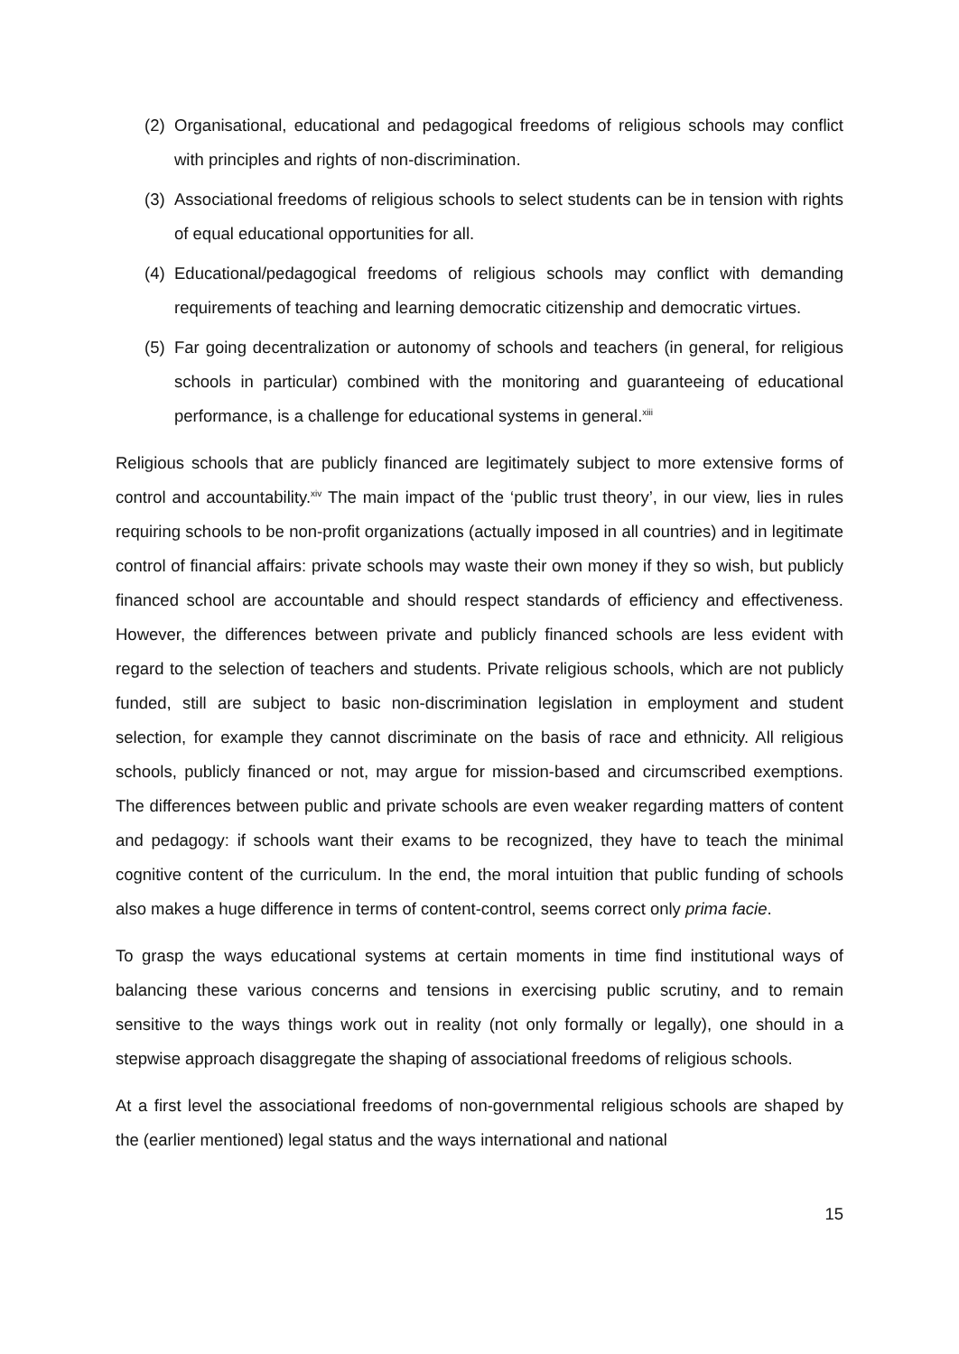(2) Organisational, educational and pedagogical freedoms of religious schools may conflict with principles and rights of non-discrimination.
(3) Associational freedoms of religious schools to select students can be in tension with rights of equal educational opportunities for all.
(4) Educational/pedagogical freedoms of religious schools may conflict with demanding requirements of teaching and learning democratic citizenship and democratic virtues.
(5) Far going decentralization or autonomy of schools and teachers (in general, for religious schools in particular) combined with the monitoring and guaranteeing of educational performance, is a challenge for educational systems in general.<sup>xiii</sup>
Religious schools that are publicly financed are legitimately subject to more extensive forms of control and accountability.<sup>xiv</sup> The main impact of the ‘public trust theory’, in our view, lies in rules requiring schools to be non-profit organizations (actually imposed in all countries) and in legitimate control of financial affairs: private schools may waste their own money if they so wish, but publicly financed school are accountable and should respect standards of efficiency and effectiveness. However, the differences between private and publicly financed schools are less evident with regard to the selection of teachers and students. Private religious schools, which are not publicly funded, still are subject to basic non-discrimination legislation in employment and student selection, for example they cannot discriminate on the basis of race and ethnicity. All religious schools, publicly financed or not, may argue for mission-based and circumscribed exemptions. The differences between public and private schools are even weaker regarding matters of content and pedagogy: if schools want their exams to be recognized, they have to teach the minimal cognitive content of the curriculum. In the end, the moral intuition that public funding of schools also makes a huge difference in terms of content-control, seems correct only prima facie.
To grasp the ways educational systems at certain moments in time find institutional ways of balancing these various concerns and tensions in exercising public scrutiny, and to remain sensitive to the ways things work out in reality (not only formally or legally), one should in a stepwise approach disaggregate the shaping of associational freedoms of religious schools.
At a first level the associational freedoms of non-governmental religious schools are shaped by the (earlier mentioned) legal status and the ways international and national
15